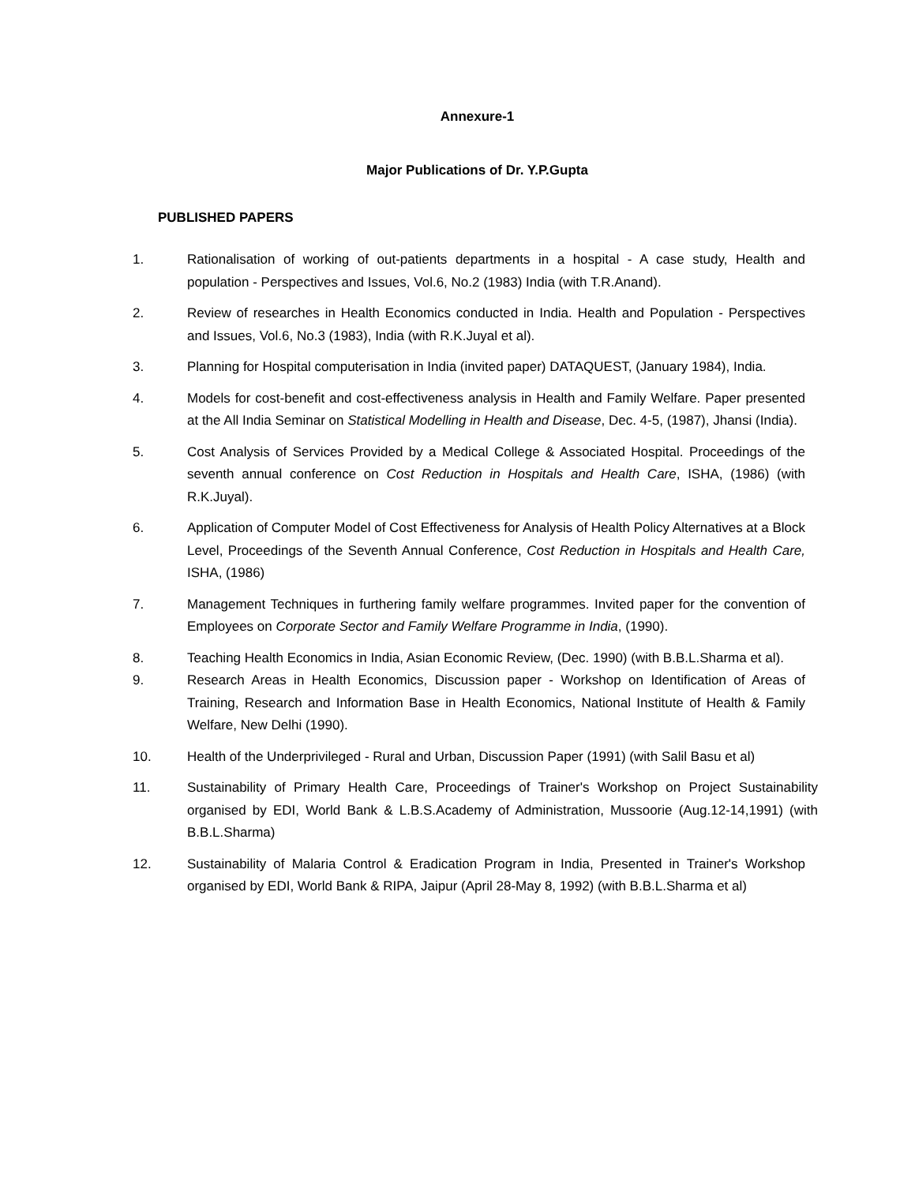Annexure-1
Major Publications of Dr. Y.P.Gupta
PUBLISHED PAPERS
1. Rationalisation of working of out-patients departments in a hospital - A case study, Health and population - Perspectives and Issues, Vol.6, No.2 (1983) India (with T.R.Anand).
2. Review of researches in Health Economics conducted in India. Health and Population - Perspectives and Issues, Vol.6, No.3 (1983), India (with R.K.Juyal et al).
3. Planning for Hospital computerisation in India (invited paper) DATAQUEST, (January 1984), India.
4. Models for cost-benefit and cost-effectiveness analysis in Health and Family Welfare. Paper presented at the All India Seminar on Statistical Modelling in Health and Disease, Dec. 4-5, (1987), Jhansi (India).
5. Cost Analysis of Services Provided by a Medical College & Associated Hospital. Proceedings of the seventh annual conference on Cost Reduction in Hospitals and Health Care, ISHA, (1986) (with R.K.Juyal).
6. Application of Computer Model of Cost Effectiveness for Analysis of Health Policy Alternatives at a Block Level, Proceedings of the Seventh Annual Conference, Cost Reduction in Hospitals and Health Care, ISHA, (1986)
7. Management Techniques in furthering family welfare programmes. Invited paper for the convention of Employees on Corporate Sector and Family Welfare Programme in India, (1990).
8. Teaching Health Economics in India, Asian Economic Review, (Dec. 1990) (with B.B.L.Sharma et al).
9. Research Areas in Health Economics, Discussion paper - Workshop on Identification of Areas of Training, Research and Information Base in Health Economics, National Institute of Health & Family Welfare, New Delhi (1990).
10. Health of the Underprivileged - Rural and Urban, Discussion Paper (1991) (with Salil Basu et al)
11. Sustainability of Primary Health Care, Proceedings of Trainer's Workshop on Project Sustainability organised by EDI, World Bank & L.B.S.Academy of Administration, Mussoorie (Aug.12-14,1991) (with B.B.L.Sharma)
12. Sustainability of Malaria Control & Eradication Program in India, Presented in Trainer's Workshop organised by EDI, World Bank & RIPA, Jaipur (April 28-May 8, 1992) (with B.B.L.Sharma et al)